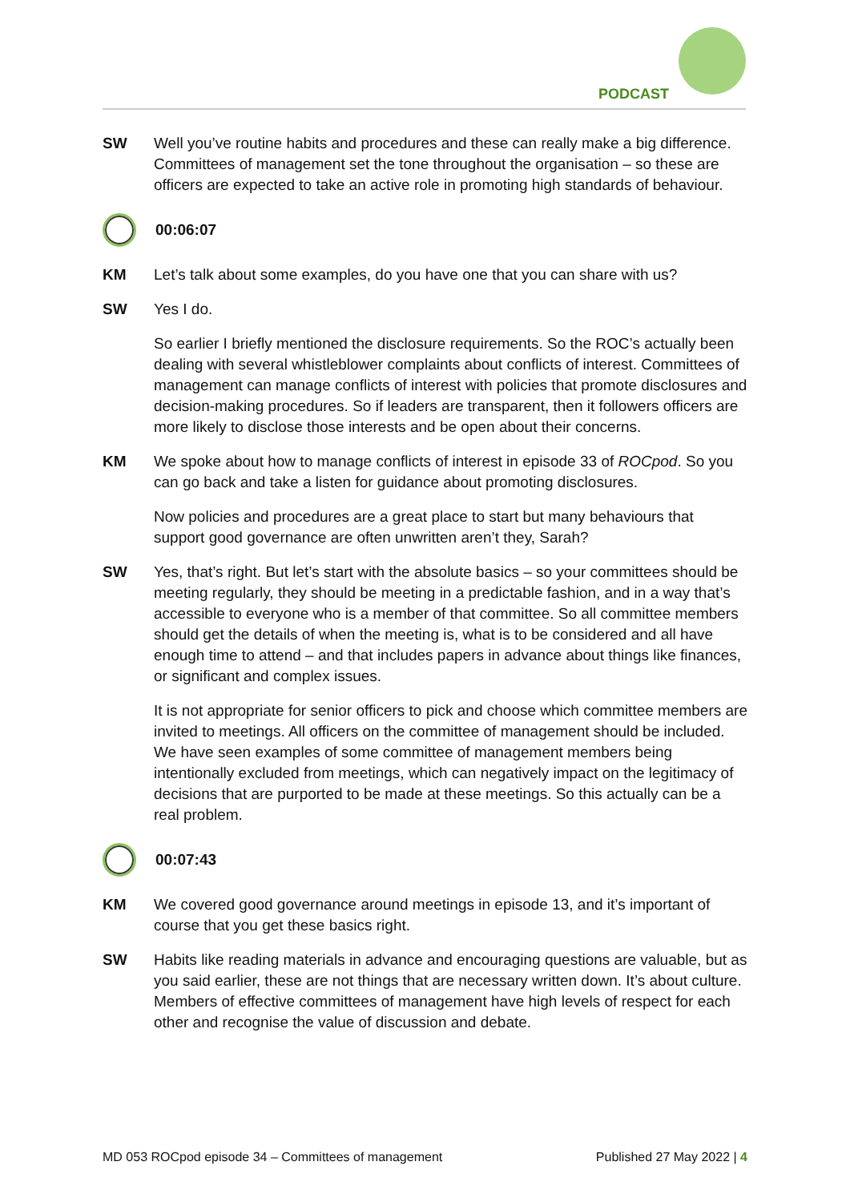PODCAST
SW Well you’ve routine habits and procedures and these can really make a big difference. Committees of management set the tone throughout the organisation – so these are officers are expected to take an active role in promoting high standards of behaviour.
00:06:07
KM Let’s talk about some examples, do you have one that you can share with us?
SW Yes I do.
So earlier I briefly mentioned the disclosure requirements. So the ROC’s actually been dealing with several whistleblower complaints about conflicts of interest. Committees of management can manage conflicts of interest with policies that promote disclosures and decision-making procedures. So if leaders are transparent, then it followers officers are more likely to disclose those interests and be open about their concerns.
KM We spoke about how to manage conflicts of interest in episode 33 of ROCpod. So you can go back and take a listen for guidance about promoting disclosures.
Now policies and procedures are a great place to start but many behaviours that support good governance are often unwritten aren’t they, Sarah?
SW Yes, that’s right. But let’s start with the absolute basics – so your committees should be meeting regularly, they should be meeting in a predictable fashion, and in a way that’s accessible to everyone who is a member of that committee. So all committee members should get the details of when the meeting is, what is to be considered and all have enough time to attend – and that includes papers in advance about things like finances, or significant and complex issues.
It is not appropriate for senior officers to pick and choose which committee members are invited to meetings. All officers on the committee of management should be included. We have seen examples of some committee of management members being intentionally excluded from meetings, which can negatively impact on the legitimacy of decisions that are purported to be made at these meetings. So this actually can be a real problem.
00:07:43
KM We covered good governance around meetings in episode 13, and it’s important of course that you get these basics right.
SW Habits like reading materials in advance and encouraging questions are valuable, but as you said earlier, these are not things that are necessary written down. It’s about culture. Members of effective committees of management have high levels of respect for each other and recognise the value of discussion and debate.
MD 053 ROCpod episode 34 – Committees of management Published 27 May 2022 | 4